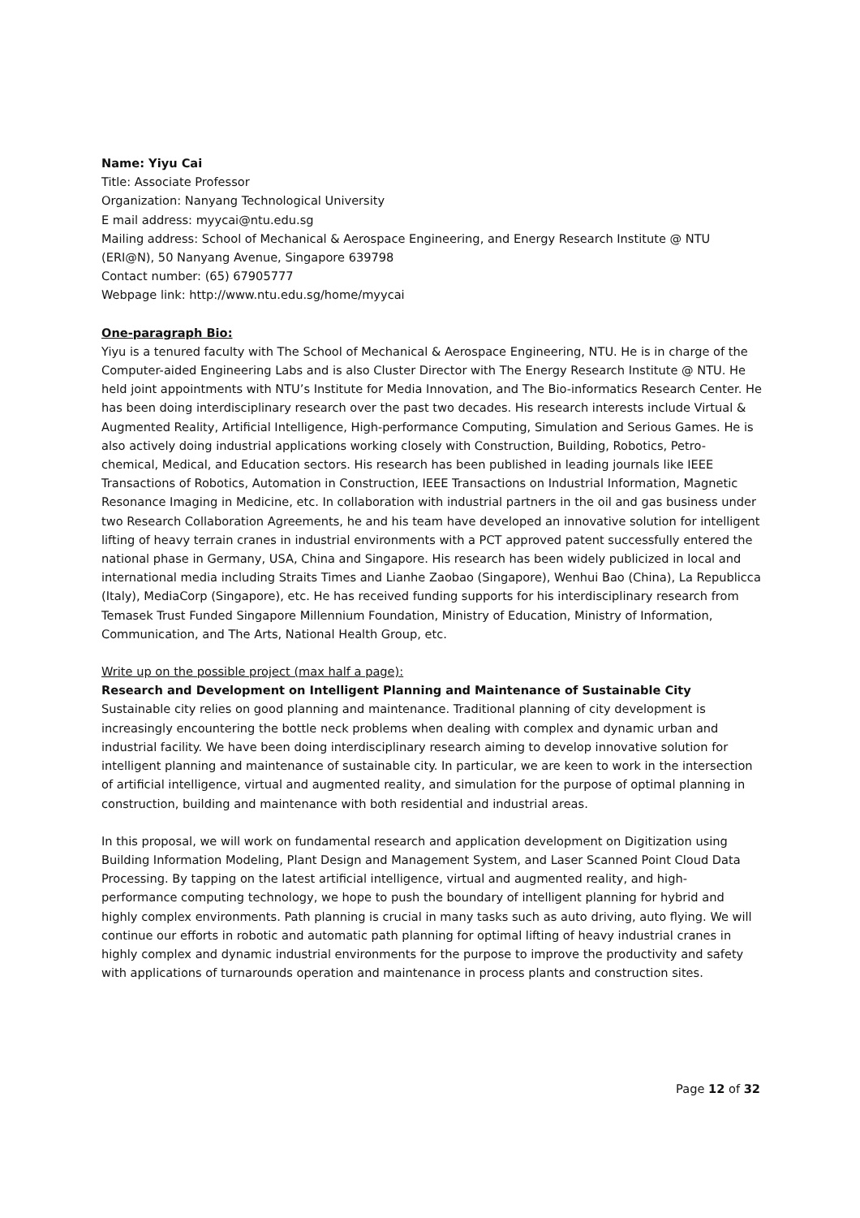Name: Yiyu Cai
Title: Associate Professor
Organization: Nanyang Technological University
E mail address: myycai@ntu.edu.sg
Mailing address: School of Mechanical & Aerospace Engineering, and Energy Research Institute @ NTU (ERI@N), 50 Nanyang Avenue, Singapore 639798
Contact number: (65) 67905777
Webpage link: http://www.ntu.edu.sg/home/myycai
One-paragraph Bio:
Yiyu is a tenured faculty with The School of Mechanical & Aerospace Engineering, NTU. He is in charge of the Computer-aided Engineering Labs and is also Cluster Director with The Energy Research Institute @ NTU. He held joint appointments with NTU’s Institute for Media Innovation, and The Bio-informatics Research Center. He has been doing interdisciplinary research over the past two decades. His research interests include Virtual & Augmented Reality, Artificial Intelligence, High-performance Computing, Simulation and Serious Games. He is also actively doing industrial applications working closely with Construction, Building, Robotics, Petro-chemical, Medical, and Education sectors. His research has been published in leading journals like IEEE Transactions of Robotics, Automation in Construction, IEEE Transactions on Industrial Information, Magnetic Resonance Imaging in Medicine, etc. In collaboration with industrial partners in the oil and gas business under two Research Collaboration Agreements, he and his team have developed an innovative solution for intelligent lifting of heavy terrain cranes in industrial environments with a PCT approved patent successfully entered the national phase in Germany, USA, China and Singapore. His research has been widely publicized in local and international media including Straits Times and Lianhe Zaobao (Singapore), Wenhui Bao (China), La Republicca (Italy), MediaCorp (Singapore), etc. He has received funding supports for his interdisciplinary research from Temasek Trust Funded Singapore Millennium Foundation, Ministry of Education, Ministry of Information, Communication, and The Arts, National Health Group, etc.
Write up on the possible project (max half a page):
Research and Development on Intelligent Planning and Maintenance of Sustainable City
Sustainable city relies on good planning and maintenance. Traditional planning of city development is increasingly encountering the bottle neck problems when dealing with complex and dynamic urban and industrial facility. We have been doing interdisciplinary research aiming to develop innovative solution for intelligent planning and maintenance of sustainable city. In particular, we are keen to work in the intersection of artificial intelligence, virtual and augmented reality, and simulation for the purpose of optimal planning in construction, building and maintenance with both residential and industrial areas.
In this proposal, we will work on fundamental research and application development on Digitization using Building Information Modeling, Plant Design and Management System, and Laser Scanned Point Cloud Data Processing. By tapping on the latest artificial intelligence, virtual and augmented reality, and high-performance computing technology, we hope to push the boundary of intelligent planning for hybrid and highly complex environments. Path planning is crucial in many tasks such as auto driving, auto flying. We will continue our efforts in robotic and automatic path planning for optimal lifting of heavy industrial cranes in highly complex and dynamic industrial environments for the purpose to improve the productivity and safety with applications of turnarounds operation and maintenance in process plants and construction sites.
Page 12 of 32